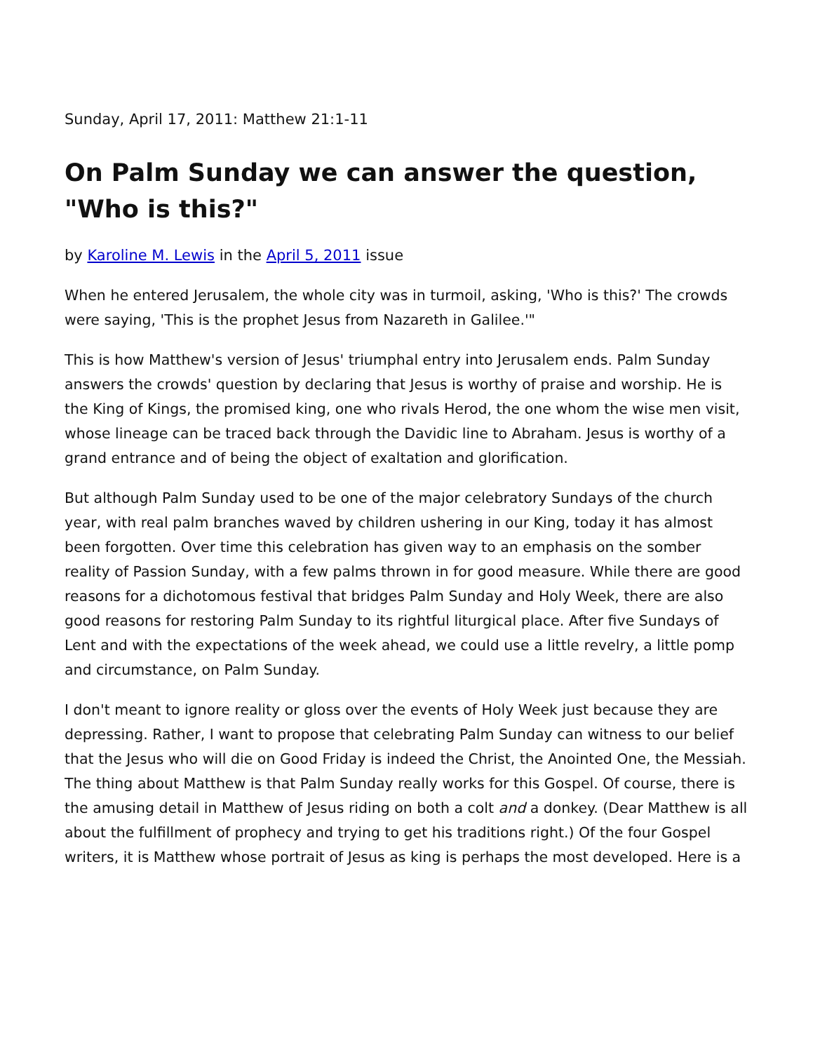Sunday, April 17, 2011: Matthew 21:1-11
On Palm Sunday we can answer the question, "Who is this?"
by Karoline M. Lewis in the April 5, 2011 issue
When he entered Jerusalem, the whole city was in turmoil, asking, 'Who is this?' The crowds were saying, 'This is the prophet Jesus from Nazareth in Galilee.'"
This is how Matthew's version of Jesus' triumphal entry into Jerusalem ends. Palm Sunday answers the crowds' question by declaring that Jesus is worthy of praise and worship. He is the King of Kings, the promised king, one who rivals Herod, the one whom the wise men visit, whose lineage can be traced back through the Davidic line to Abraham. Jesus is worthy of a grand entrance and of being the object of exaltation and glorification.
But although Palm Sunday used to be one of the major celebratory Sundays of the church year, with real palm branches waved by children ushering in our King, today it has almost been forgotten. Over time this celebration has given way to an emphasis on the somber reality of Passion Sunday, with a few palms thrown in for good measure. While there are good reasons for a dichotomous festival that bridges Palm Sunday and Holy Week, there are also good reasons for restoring Palm Sunday to its rightful liturgical place. After five Sundays of Lent and with the expectations of the week ahead, we could use a little revelry, a little pomp and circumstance, on Palm Sunday.
I don't meant to ignore reality or gloss over the events of Holy Week just because they are depressing. Rather, I want to propose that celebrating Palm Sunday can witness to our belief that the Jesus who will die on Good Friday is indeed the Christ, the Anointed One, the Messiah. The thing about Matthew is that Palm Sunday really works for this Gospel. Of course, there is the amusing detail in Matthew of Jesus riding on both a colt and a donkey. (Dear Matthew is all about the fulfillment of prophecy and trying to get his traditions right.) Of the four Gospel writers, it is Matthew whose portrait of Jesus as king is perhaps the most developed. Here is a